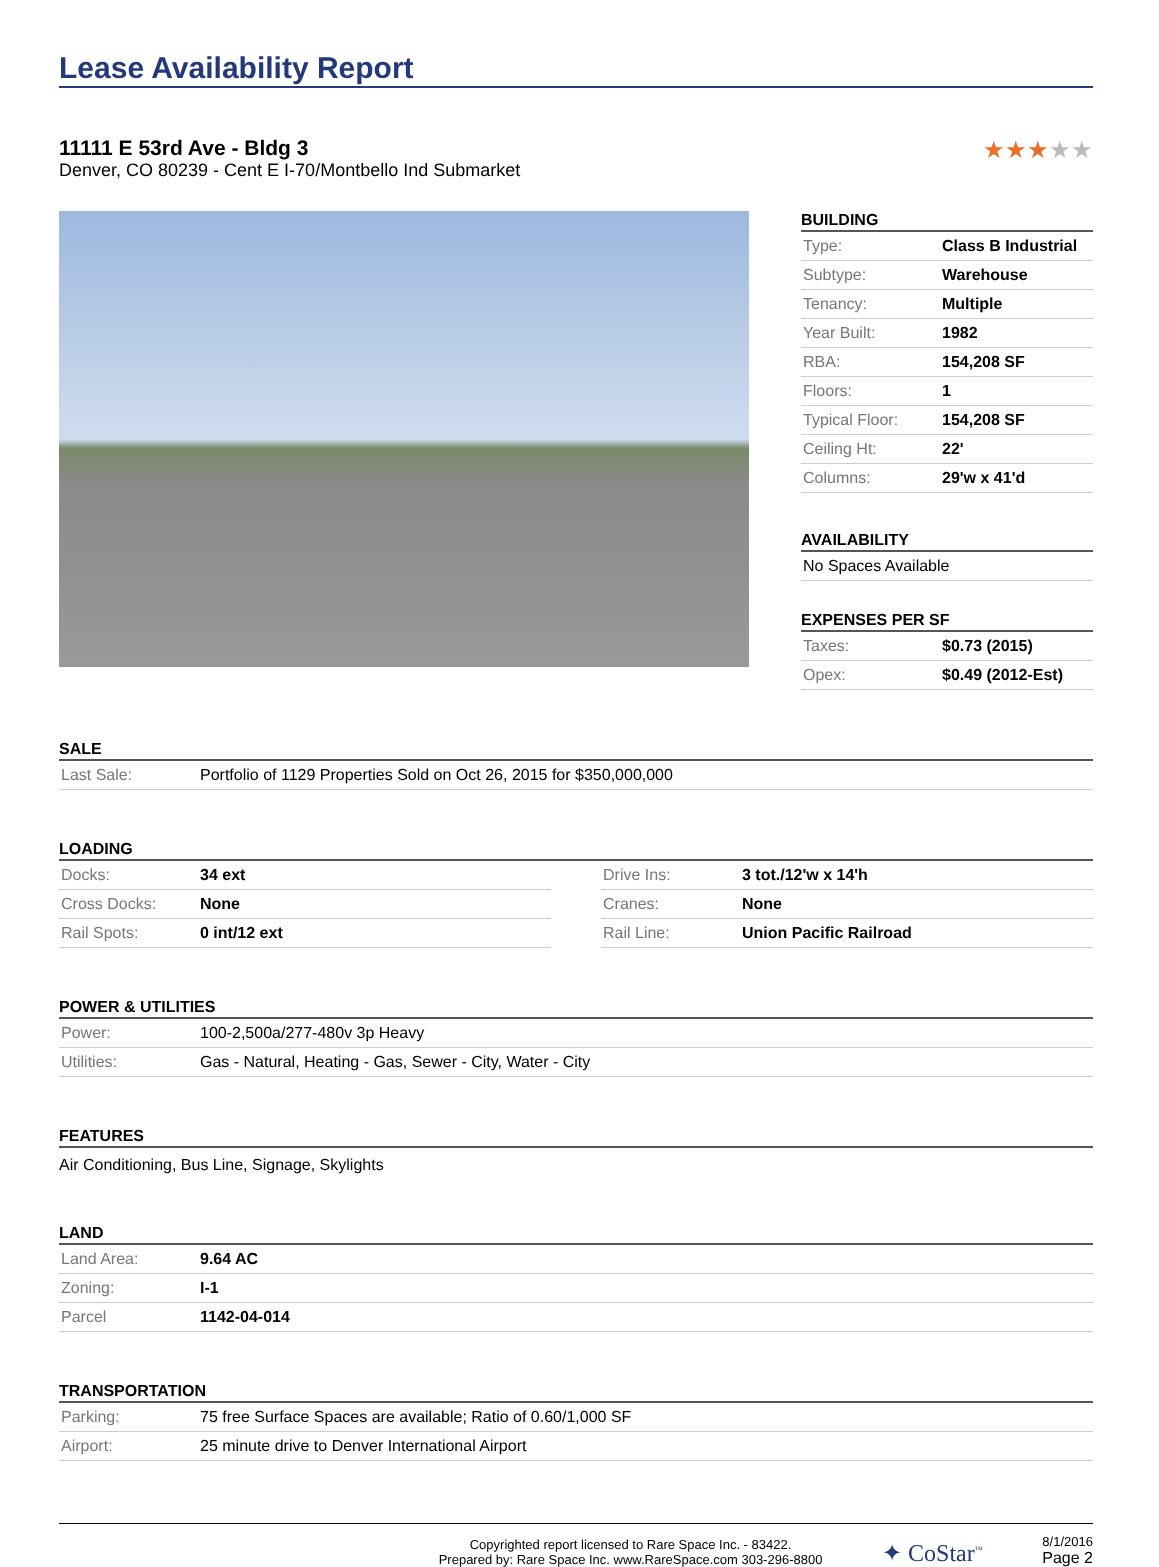Lease Availability Report
11111 E 53rd Ave - Bldg 3
Denver, CO 80239 - Cent E I-70/Montbello Ind Submarket
★★★★★
BUILDING
| Type: | Class B Industrial |
| Subtype: | Warehouse |
| Tenancy: | Multiple |
| Year Built: | 1982 |
| RBA: | 154,208 SF |
| Floors: | 1 |
| Typical Floor: | 154,208 SF |
| Ceiling Ht: | 22' |
| Columns: | 29'w x 41'd |
AVAILABILITY
| No Spaces Available |
EXPENSES PER SF
| Taxes: | $0.73 (2015) |
| Opex: | $0.49 (2012-Est) |
SALE
| Last Sale: | Portfolio of 1129 Properties Sold on Oct 26, 2015 for $350,000,000 |
LOADING
| Docks: | 34 ext |
| Cross Docks: | None |
| Rail Spots: | 0 int/12 ext |
| Drive Ins: | 3 tot./12'w x 14'h |
| Cranes: | None |
| Rail Line: | Union Pacific Railroad |
POWER & UTILITIES
| Power: | 100-2,500a/277-480v 3p Heavy |
| Utilities: | Gas - Natural, Heating - Gas, Sewer - City, Water - City |
FEATURES
Air Conditioning, Bus Line, Signage, Skylights
LAND
| Land Area: | 9.64 AC |
| Zoning: | I-1 |
| Parcel | 1142-04-014 |
TRANSPORTATION
| Parking: | 75 free Surface Spaces are available; Ratio of 0.60/1,000 SF |
| Airport: | 25 minute drive to Denver International Airport |
Copyrighted report licensed to Rare Space Inc. - 83422.
Prepared by: Rare Space Inc. www.RareSpace.com 303-296-8800
✦ CoStar<sup>™</sup>
8/1/2016
Page 2